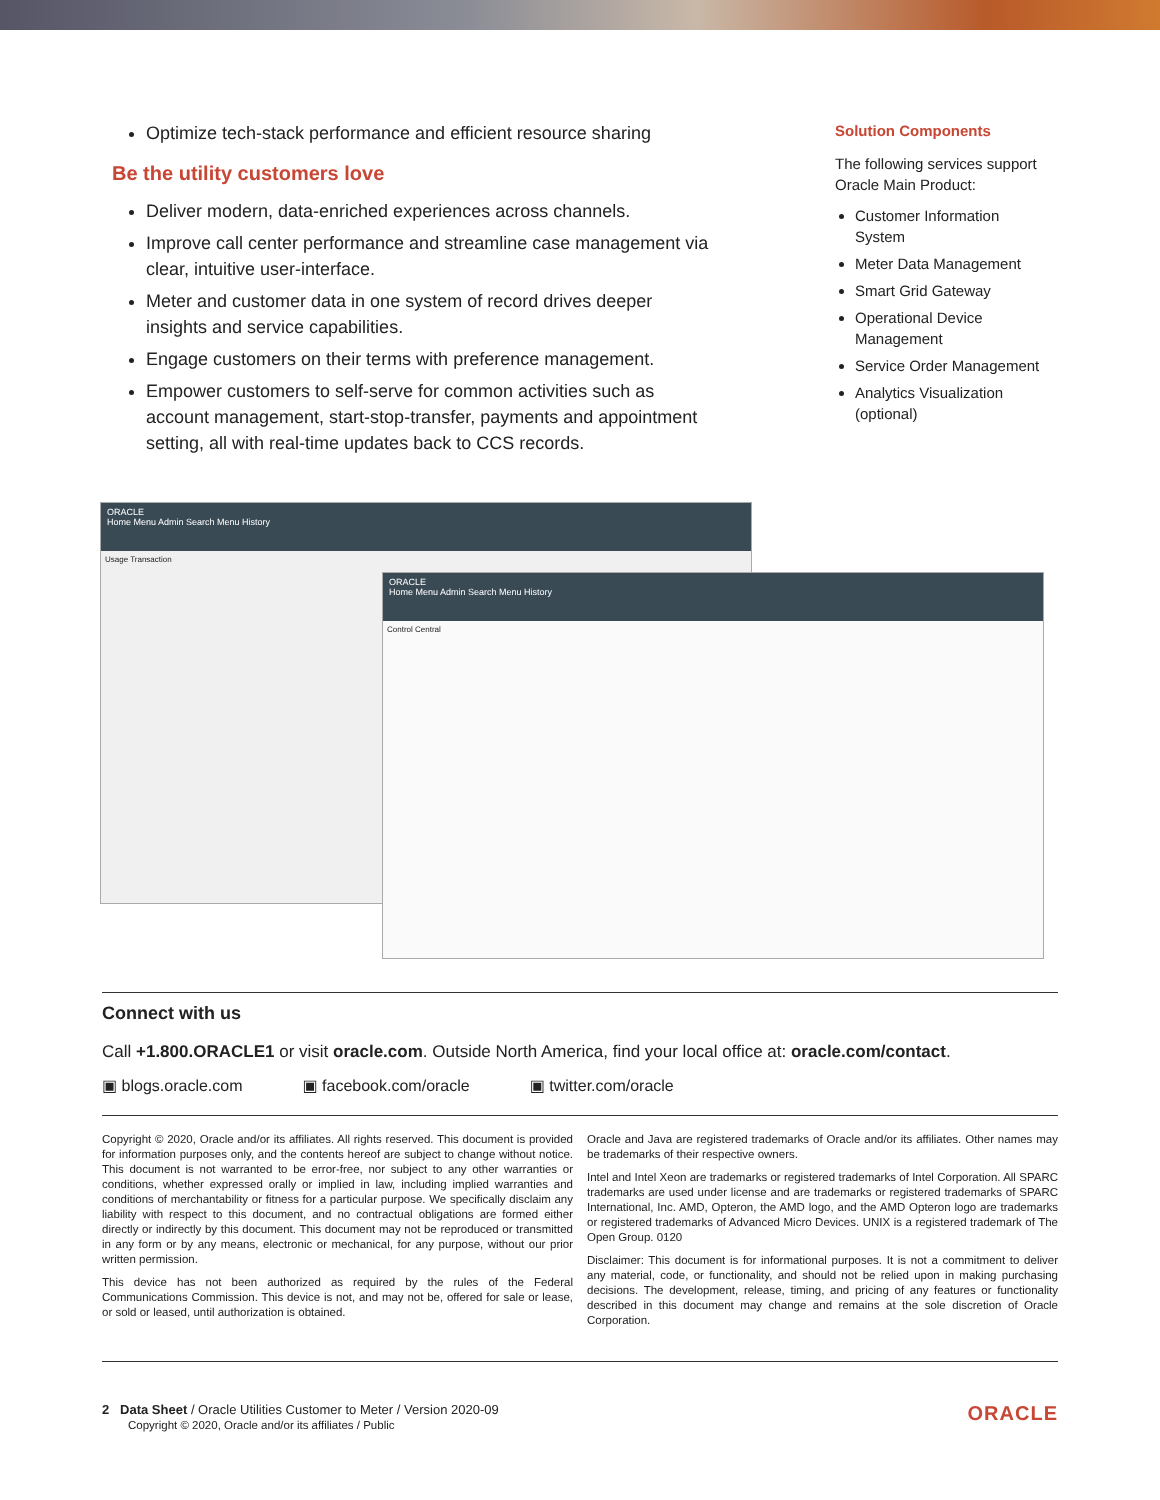Optimize tech-stack performance and efficient resource sharing
Be the utility customers love
Deliver modern, data-enriched experiences across channels.
Improve call center performance and streamline case management via clear, intuitive user-interface.
Meter and customer data in one system of record drives deeper insights and service capabilities.
Engage customers on their terms with preference management.
Empower customers to self-serve for common activities such as account management, start-stop-transfer, payments and appointment setting, all with real-time updates back to CCS records.
Solution Components
The following services support Oracle Main Product:
Customer Information System
Meter Data Management
Smart Grid Gateway
Operational Device Management
Service Order Management
Analytics Visualization (optional)
ORACLE
Home Menu Admin Search Menu History
Usage Transaction
ORACLE
Home Menu Admin Search Menu History
Control Central
Connect with us
Call +1.800.ORACLE1 or visit oracle.com. Outside North America, find your local office at: oracle.com/contact.
▣ blogs.oracle.com ▣ facebook.com/oracle ▣ twitter.com/oracle
Copyright © 2020, Oracle and/or its affiliates. All rights reserved. This document is provided for information purposes only, and the contents hereof are subject to change without notice. This document is not warranted to be error-free, nor subject to any other warranties or conditions, whether expressed orally or implied in law, including implied warranties and conditions of merchantability or fitness for a particular purpose. We specifically disclaim any liability with respect to this document, and no contractual obligations are formed either directly or indirectly by this document. This document may not be reproduced or transmitted in any form or by any means, electronic or mechanical, for any purpose, without our prior written permission.
This device has not been authorized as required by the rules of the Federal Communications Commission. This device is not, and may not be, offered for sale or lease, or sold or leased, until authorization is obtained.
Oracle and Java are registered trademarks of Oracle and/or its affiliates. Other names may be trademarks of their respective owners.
Intel and Intel Xeon are trademarks or registered trademarks of Intel Corporation. All SPARC trademarks are used under license and are trademarks or registered trademarks of SPARC International, Inc. AMD, Opteron, the AMD logo, and the AMD Opteron logo are trademarks or registered trademarks of Advanced Micro Devices. UNIX is a registered trademark of The Open Group. 0120
Disclaimer: This document is for informational purposes. It is not a commitment to deliver any material, code, or functionality, and should not be relied upon in making purchasing decisions. The development, release, timing, and pricing of any features or functionality described in this document may change and remains at the sole discretion of Oracle Corporation.
2 Data Sheet / Oracle Utilities Customer to Meter / Version 2020-09
Copyright © 2020, Oracle and/or its affiliates / Public
ORACLE